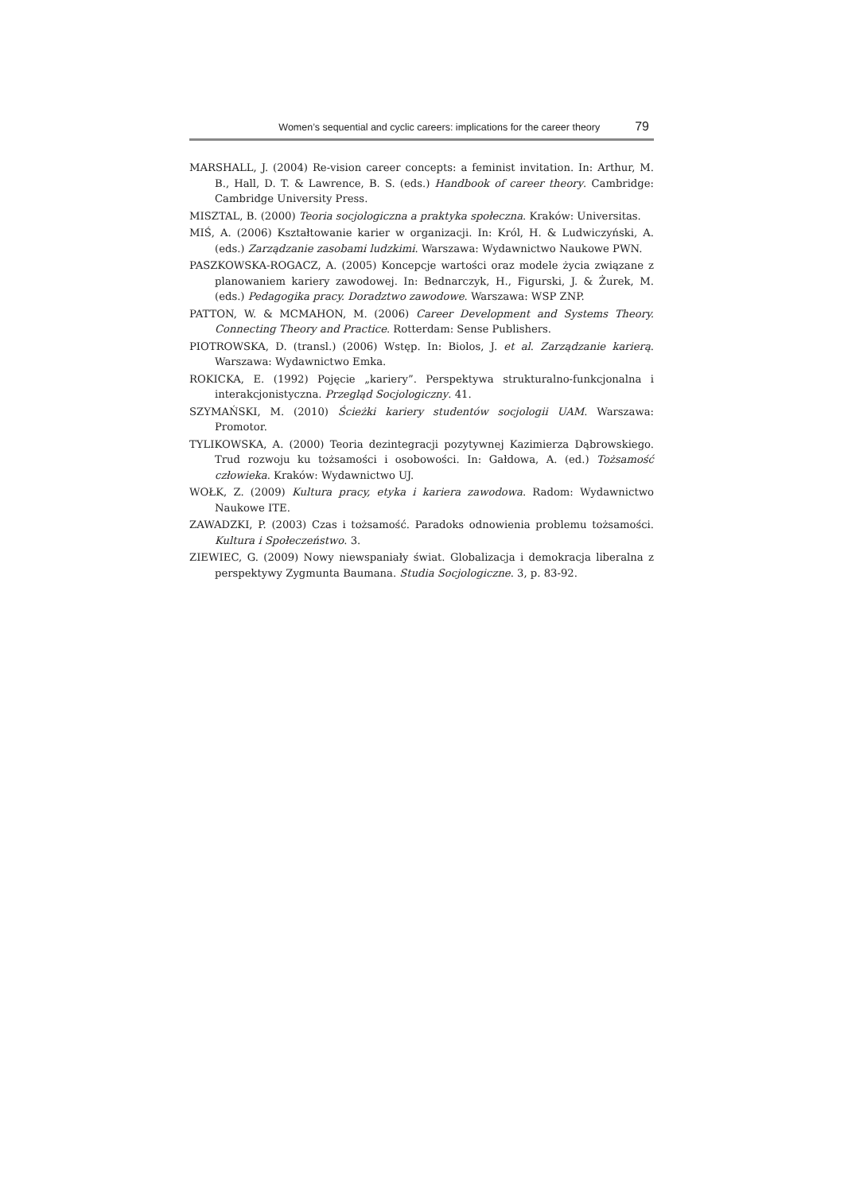Women’s sequential and cyclic careers: implications for the career theory 79
MARSHALL, J. (2004) Re-vision career concepts: a feminist invitation. In: Arthur, M. B., Hall, D. T. & Lawrence, B. S. (eds.) Handbook of career theory. Cambridge: Cambridge University Press.
MISZTAL, B. (2000) Teoria socjologiczna a praktyka społeczna. Kraków: Universitas.
MIŚ, A. (2006) Kształtowanie karier w organizacji. In: Król, H. & Ludwiczyński, A. (eds.) Zarządzanie zasobami ludzkimi. Warszawa: Wydawnictwo Naukowe PWN.
PASZKOWSKA-ROGACZ, A. (2005) Koncepcje wartości oraz modele życia związane z planowaniem kariery zawodowej. In: Bednarczyk, H., Figurski, J. & Żurek, M. (eds.) Pedagogika pracy. Doradztwo zawodowe. Warszawa: WSP ZNP.
PATTON, W. & MCMAHON, M. (2006) Career Development and Systems Theory. Connecting Theory and Practice. Rotterdam: Sense Publishers.
PIOTROWSKA, D. (transl.) (2006) Wstęp. In: Biolos, J. et al. Zarządzanie karierą. Warszawa: Wydawnictwo Emka.
ROKICKA, E. (1992) Pojęcie „kariery”. Perspektywa strukturalno-funkcjonalna i interakcjonistyczna. Przegląd Socjologiczny. 41.
SZYMAŃSKI, M. (2010) Ścieżki kariery studentów socjologii UAM. Warszawa: Promotor.
TYLIKOWSKA, A. (2000) Teoria dezintegracji pozytywnej Kazimierza Dąbrowskiego. Trud rozwoju ku tożsamości i osobowości. In: Gałdowa, A. (ed.) Tożsamość człowieka. Kraków: Wydawnictwo UJ.
WOŁK, Z. (2009) Kultura pracy, etyka i kariera zawodowa. Radom: Wydawnictwo Naukowe ITE.
ZAWADZKI, P. (2003) Czas i tożsamość. Paradoks odnowienia problemu tożsamości. Kultura i Społeczeństwo. 3.
ZIEWIEC, G. (2009) Nowy niewspaniały świat. Globalizacja i demokracja liberalna z perspektywy Zygmunta Baumana. Studia Socjologiczne. 3, p. 83-92.